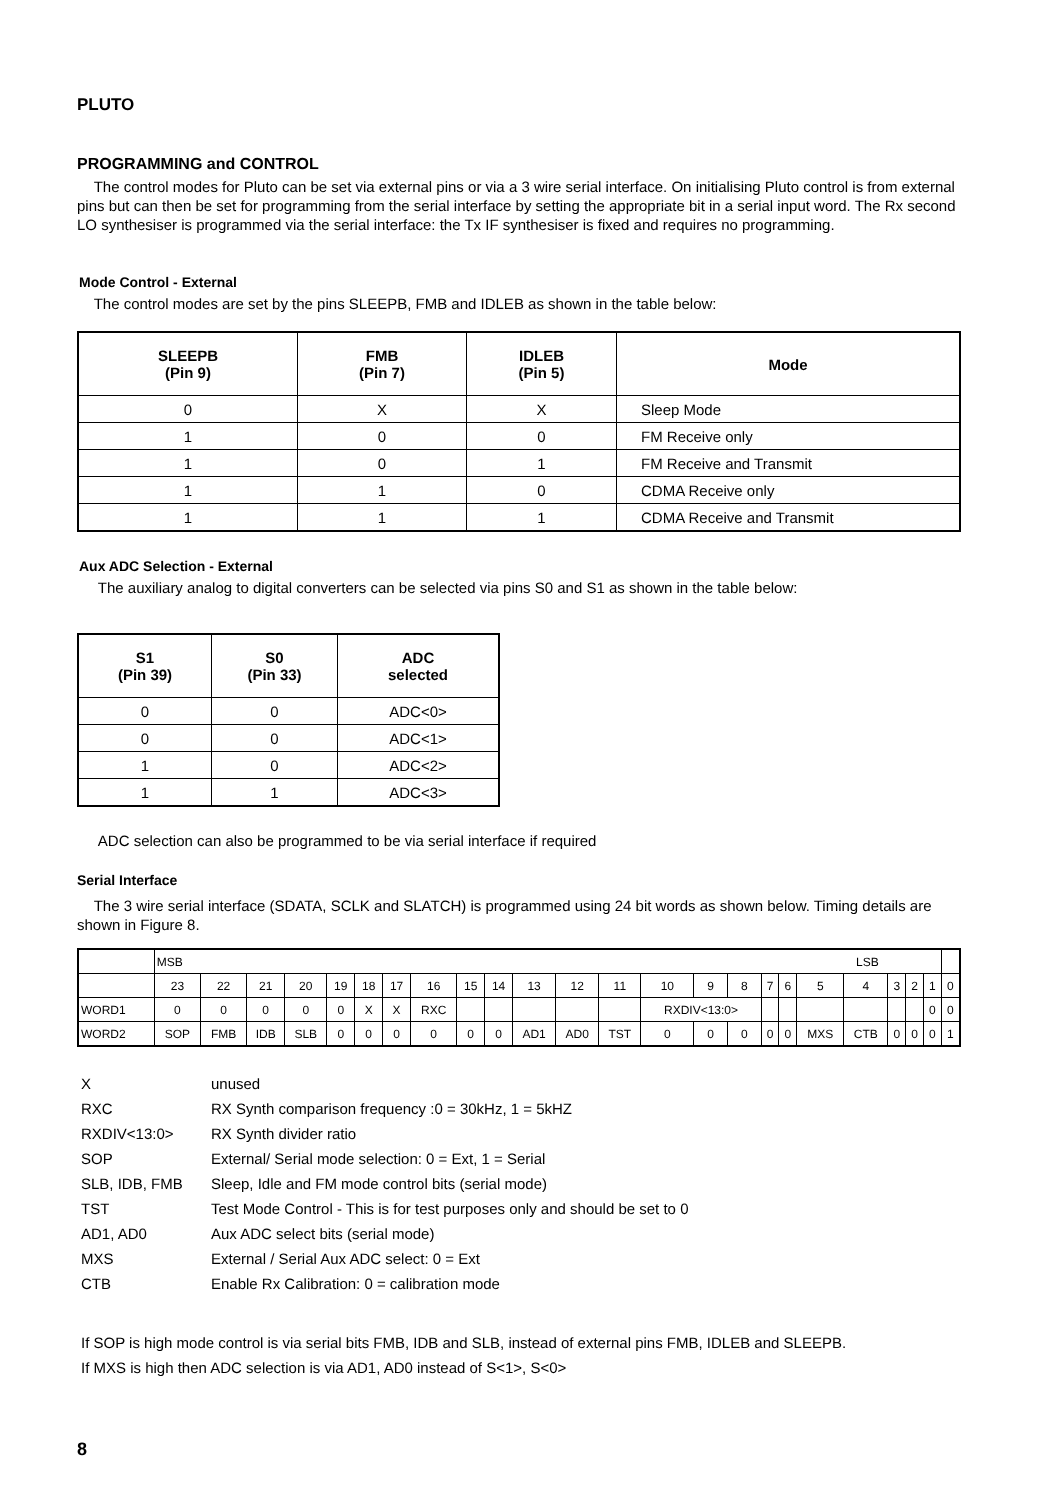PLUTO
PROGRAMMING and CONTROL
The control modes for Pluto can be set via external pins or via a 3 wire serial interface. On initialising Pluto control is from external pins but can then be set for programming from the serial interface by setting the appropriate bit in a serial input word. The Rx second LO synthesiser is programmed via the serial interface: the Tx IF synthesiser is fixed and requires no programming.
Mode Control - External
The control modes are set by the pins SLEEPB, FMB and IDLEB as shown in the table below:
| SLEEPB (Pin 9) | FMB (Pin 7) | IDLEB (Pin 5) | Mode |
| --- | --- | --- | --- |
| 0 | X | X | Sleep Mode |
| 1 | 0 | 0 | FM Receive only |
| 1 | 0 | 1 | FM Receive and Transmit |
| 1 | 1 | 0 | CDMA Receive only |
| 1 | 1 | 1 | CDMA Receive and Transmit |
Aux ADC Selection - External
The auxiliary analog to digital converters can be selected via pins S0 and S1 as shown in the table below:
| S1 (Pin 39) | S0 (Pin 33) | ADC selected |
| --- | --- | --- |
| 0 | 0 | ADC<0> |
| 0 | 0 | ADC<1> |
| 1 | 0 | ADC<2> |
| 1 | 1 | ADC<3> |
ADC selection can also be programmed to be via serial interface if required
Serial Interface
The 3 wire serial interface (SDATA, SCLK and SLATCH) is programmed using 24 bit words as shown below. Timing details are shown in Figure 8.
| | MSB LSB | | | | | | | | | | | | | | | | | | | | | | | |
| | 23 | 22 | 21 | 20 | 19 | 18 | 17 | 16 | 15 | 14 | 13 | 12 | 11 | 10 | 9 | 8 | 7 | 6 | 5 | 4 | 3 | 2 | 1 | 0 |
| WORD1 | 0 | 0 | 0 | 0 | 0 | X | X | RXC | | | | | | RXDIV<13:0> | | | | | | | | | 0 | 0 |
| WORD2 | SOP | FMB | IDB | SLB | 0 | 0 | 0 | 0 | 0 | 0 | AD1 | AD0 | TST | 0 | 0 | 0 | 0 | 0 | MXS | CTB | 0 | 0 | 0 | 1 |
| X | unused |
| RXC | RX Synth comparison frequency :0 = 30kHz, 1 = 5kHZ |
| RXDIV<13:0> | RX Synth divider ratio |
| SOP | External/ Serial mode selection: 0 = Ext, 1 = Serial |
| SLB, IDB, FMB | Sleep, Idle and FM mode control bits (serial mode) |
| TST | Test Mode Control - This is for test purposes only and should be set to 0 |
| AD1, AD0 | Aux ADC select bits (serial mode) |
| MXS | External / Serial Aux ADC select: 0 = Ext |
| CTB | Enable Rx Calibration: 0 = calibration mode |
If SOP is high mode control is via serial bits FMB, IDB and SLB, instead of external pins FMB, IDLEB and SLEEPB.
If MXS is high then ADC selection is via AD1, AD0 instead of S<1>, S<0>
8